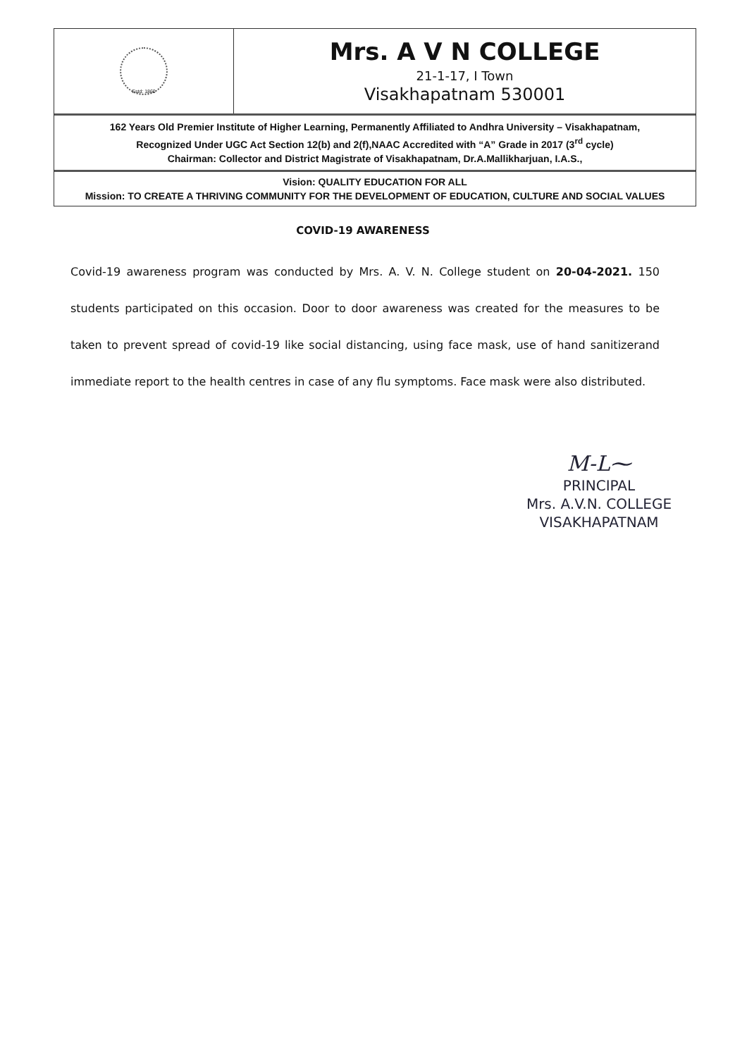Estd: 1860
Mrs. A V N COLLEGE
21-1-17, I Town
Visakhapatnam 530001
162 Years Old Premier Institute of Higher Learning, Permanently Affiliated to Andhra University – Visakhapatnam,
Recognized Under UGC Act Section 12(b) and 2(f),NAAC Accredited with “A” Grade in 2017 (3<sup>rd</sup> cycle)
Chairman: Collector and District Magistrate of Visakhapatnam, Dr.A.Mallikharjuan, I.A.S.,
Vision: QUALITY EDUCATION FOR ALL
Mission: TO CREATE A THRIVING COMMUNITY FOR THE DEVELOPMENT OF EDUCATION, CULTURE AND SOCIAL VALUES
COVID-19 AWARENESS
Covid-19 awareness program was conducted by Mrs. A. V. N. College student on 20-04-2021. 150 students participated on this occasion. Door to door awareness was created for the measures to be taken to prevent spread of covid-19 like social distancing, using face mask, use of hand sanitizerand immediate report to the health centres in case of any flu symptoms. Face mask were also distributed.
M-L⁓
PRINCIPAL
Mrs. A.V.N. COLLEGE
VISAKHAPATNAM